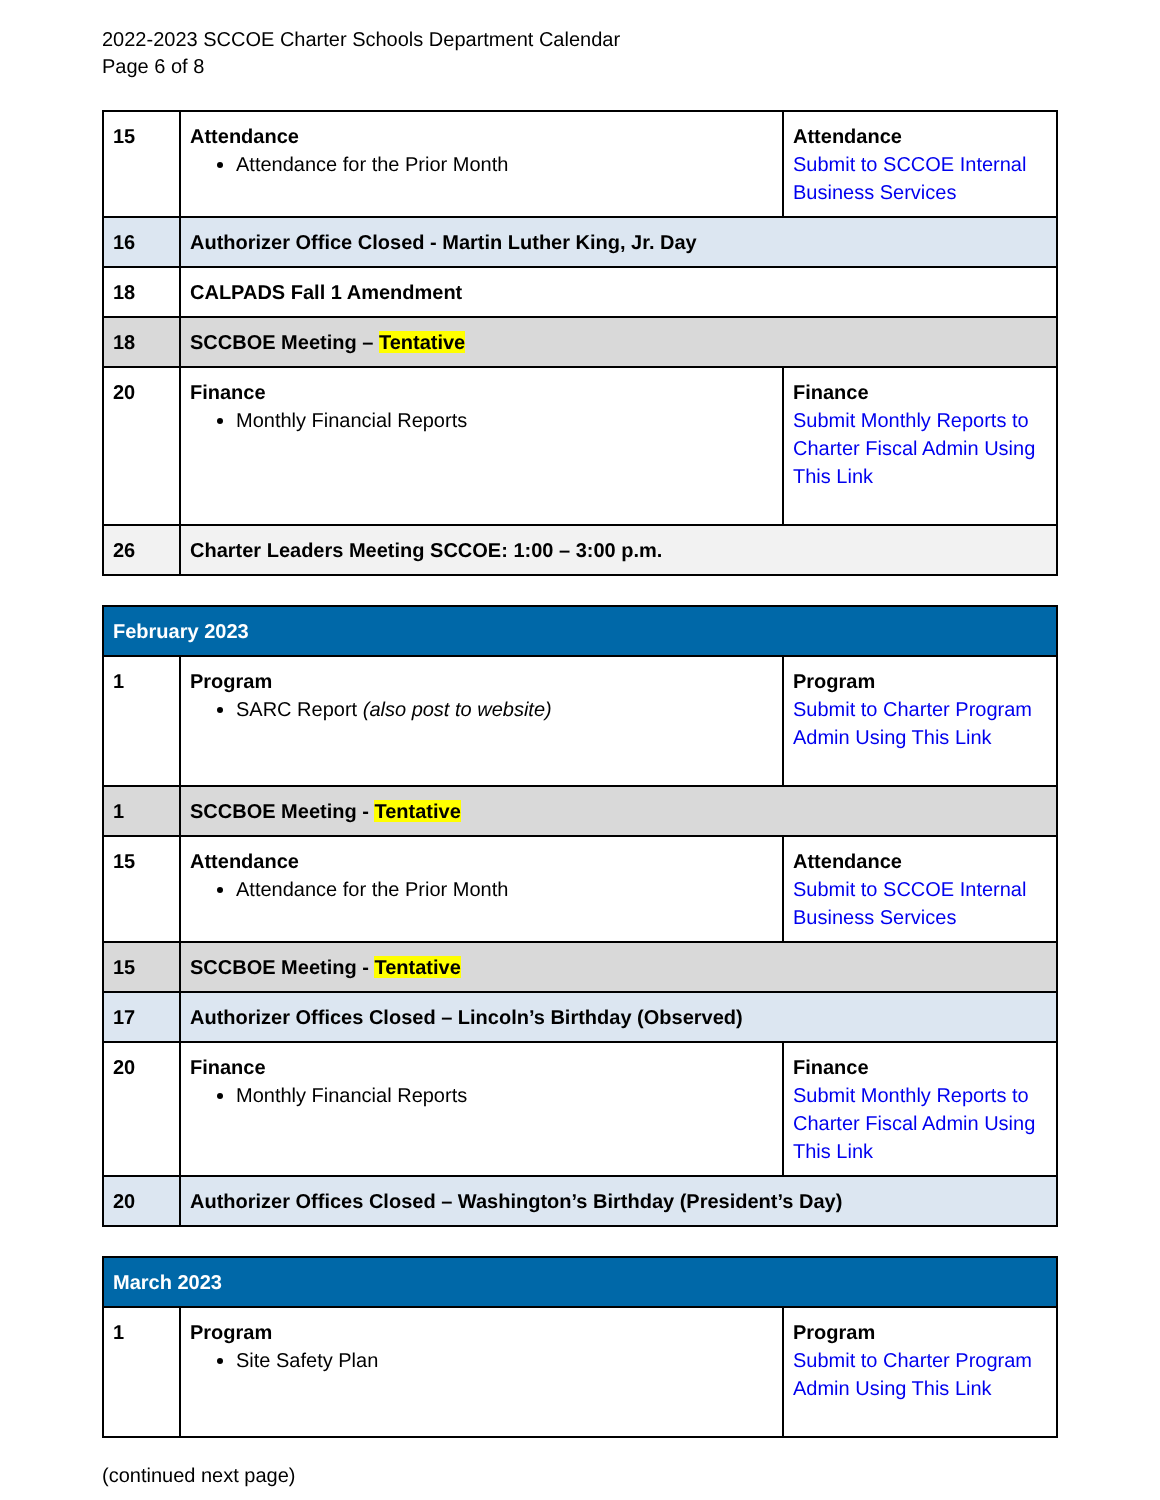2022-2023 SCCOE Charter Schools Department Calendar
Page 6 of 8
| 15 | Attendance Attendance for the Prior Month | Attendance Submit to SCCOE Internal Business Services |
| 16 | Authorizer Office Closed - Martin Luther King, Jr. Day | |
| 18 | CALPADS Fall 1 Amendment | |
| 18 | SCCBOE Meeting – Tentative | |
| 20 | Finance Monthly Financial Reports | Finance Submit Monthly Reports to Charter Fiscal Admin Using This Link |
| 26 | Charter Leaders Meeting SCCOE: 1:00 – 3:00 p.m. | |
| February 2023 | | |
| 1 | Program SARC Report (also post to website) | Program Submit to Charter Program Admin Using This Link |
| 1 | SCCBOE Meeting - Tentative | |
| 15 | Attendance Attendance for the Prior Month | Attendance Submit to SCCOE Internal Business Services |
| 15 | SCCBOE Meeting - Tentative | |
| 17 | Authorizer Offices Closed – Lincoln’s Birthday (Observed) | |
| 20 | Finance Monthly Financial Reports | Finance Submit Monthly Reports to Charter Fiscal Admin Using This Link |
| 20 | Authorizer Offices Closed – Washington’s Birthday (President’s Day) | |
| March 2023 | | |
| 1 | Program Site Safety Plan | Program Submit to Charter Program Admin Using This Link |
(continued next page)